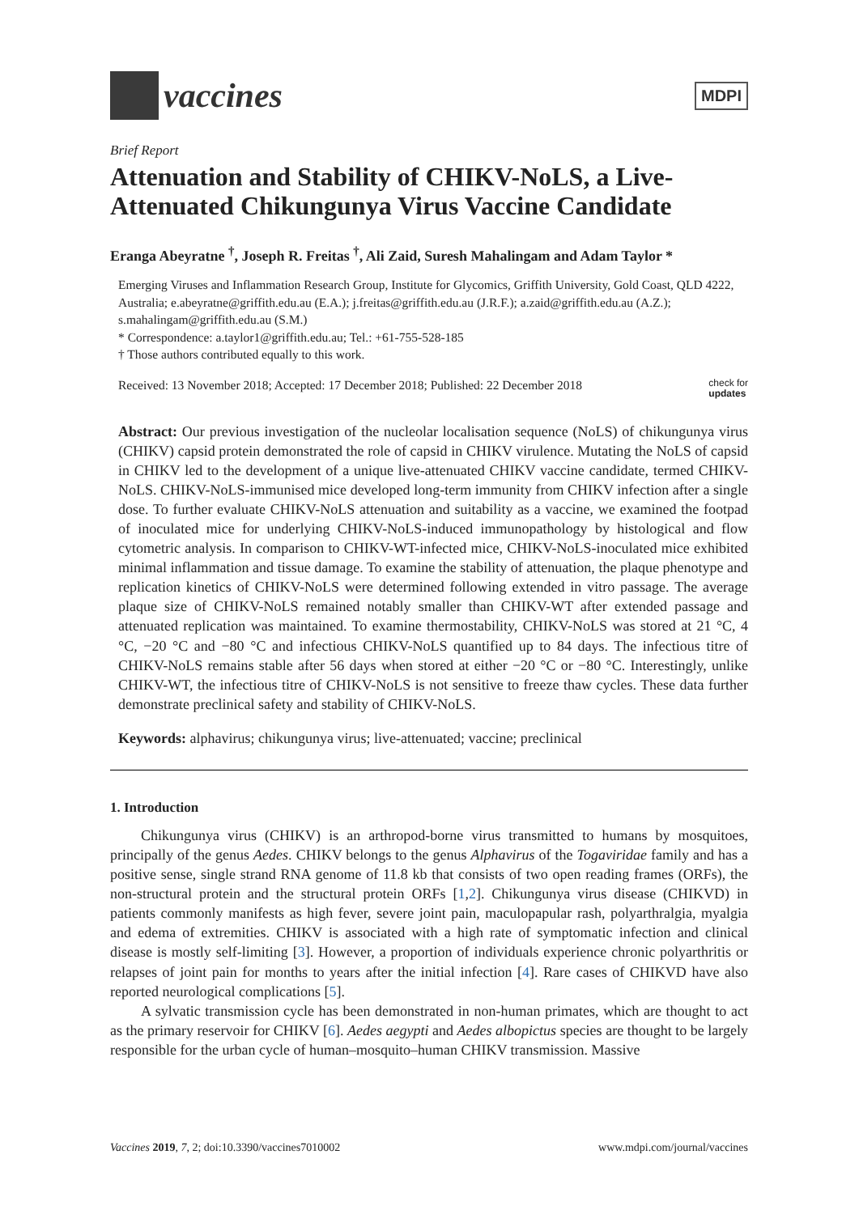vaccines
MDPI
Brief Report
Attenuation and Stability of CHIKV-NoLS, a Live-Attenuated Chikungunya Virus Vaccine Candidate
Eranga Abeyratne <sup>†</sup>, Joseph R. Freitas <sup>†</sup>, Ali Zaid, Suresh Mahalingam and Adam Taylor *
Emerging Viruses and Inflammation Research Group, Institute for Glycomics, Griffith University, Gold Coast, QLD 4222, Australia; e.abeyratne@griffith.edu.au (E.A.); j.freitas@griffith.edu.au (J.R.F.); a.zaid@griffith.edu.au (A.Z.); s.mahalingam@griffith.edu.au (S.M.)
* Correspondence: a.taylor1@griffith.edu.au; Tel.: +61-755-528-185
† Those authors contributed equally to this work.
Received: 13 November 2018; Accepted: 17 December 2018; Published: 22 December 2018 check for
updates
Abstract: Our previous investigation of the nucleolar localisation sequence (NoLS) of chikungunya virus (CHIKV) capsid protein demonstrated the role of capsid in CHIKV virulence. Mutating the NoLS of capsid in CHIKV led to the development of a unique live-attenuated CHIKV vaccine candidate, termed CHIKV-NoLS. CHIKV-NoLS-immunised mice developed long-term immunity from CHIKV infection after a single dose. To further evaluate CHIKV-NoLS attenuation and suitability as a vaccine, we examined the footpad of inoculated mice for underlying CHIKV-NoLS-induced immunopathology by histological and flow cytometric analysis. In comparison to CHIKV-WT-infected mice, CHIKV-NoLS-inoculated mice exhibited minimal inflammation and tissue damage. To examine the stability of attenuation, the plaque phenotype and replication kinetics of CHIKV-NoLS were determined following extended in vitro passage. The average plaque size of CHIKV-NoLS remained notably smaller than CHIKV-WT after extended passage and attenuated replication was maintained. To examine thermostability, CHIKV-NoLS was stored at 21 °C, 4 °C, −20 °C and −80 °C and infectious CHIKV-NoLS quantified up to 84 days. The infectious titre of CHIKV-NoLS remains stable after 56 days when stored at either −20 °C or −80 °C. Interestingly, unlike CHIKV-WT, the infectious titre of CHIKV-NoLS is not sensitive to freeze thaw cycles. These data further demonstrate preclinical safety and stability of CHIKV-NoLS.
Keywords: alphavirus; chikungunya virus; live-attenuated; vaccine; preclinical
1. Introduction
Chikungunya virus (CHIKV) is an arthropod-borne virus transmitted to humans by mosquitoes, principally of the genus Aedes. CHIKV belongs to the genus Alphavirus of the Togaviridae family and has a positive sense, single strand RNA genome of 11.8 kb that consists of two open reading frames (ORFs), the non-structural protein and the structural protein ORFs [1,2]. Chikungunya virus disease (CHIKVD) in patients commonly manifests as high fever, severe joint pain, maculopapular rash, polyarthralgia, myalgia and edema of extremities. CHIKV is associated with a high rate of symptomatic infection and clinical disease is mostly self-limiting [3]. However, a proportion of individuals experience chronic polyarthritis or relapses of joint pain for months to years after the initial infection [4]. Rare cases of CHIKVD have also reported neurological complications [5].
A sylvatic transmission cycle has been demonstrated in non-human primates, which are thought to act as the primary reservoir for CHIKV [6]. Aedes aegypti and Aedes albopictus species are thought to be largely responsible for the urban cycle of human–mosquito–human CHIKV transmission. Massive
Vaccines 2019, 7, 2; doi:10.3390/vaccines7010002 www.mdpi.com/journal/vaccines